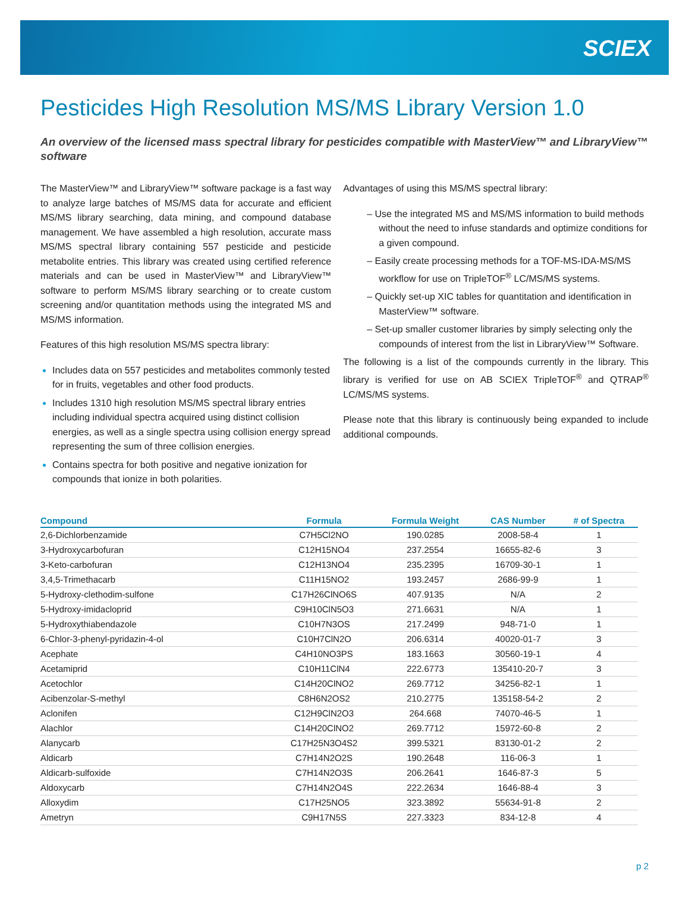SCIEX
Pesticides High Resolution MS/MS Library Version 1.0
An overview of the licensed mass spectral library for pesticides compatible with MasterView™ and LibraryView™ software
The MasterView™ and LibraryView™ software package is a fast way to analyze large batches of MS/MS data for accurate and efficient MS/MS library searching, data mining, and compound database management. We have assembled a high resolution, accurate mass MS/MS spectral library containing 557 pesticide and pesticide metabolite entries. This library was created using certified reference materials and can be used in MasterView™ and LibraryView™ software to perform MS/MS library searching or to create custom screening and/or quantitation methods using the integrated MS and MS/MS information.
Features of this high resolution MS/MS spectra library:
Includes data on 557 pesticides and metabolites commonly tested for in fruits, vegetables and other food products.
Includes 1310 high resolution MS/MS spectral library entries including individual spectra acquired using distinct collision energies, as well as a single spectra using collision energy spread representing the sum of three collision energies.
Contains spectra for both positive and negative ionization for compounds that ionize in both polarities.
Advantages of using this MS/MS spectral library:
– Use the integrated MS and MS/MS information to build methods without the need to infuse standards and optimize conditions for a given compound.
– Easily create processing methods for a TOF-MS-IDA-MS/MS workflow for use on TripleTOF<sup>®</sup> LC/MS/MS systems.
– Quickly set-up XIC tables for quantitation and identification in MasterView™ software.
– Set-up smaller customer libraries by simply selecting only the compounds of interest from the list in LibraryView™ Software.
The following is a list of the compounds currently in the library. This library is verified for use on AB SCIEX TripleTOF<sup>®</sup> and QTRAP<sup>®</sup> LC/MS/MS systems.
Please note that this library is continuously being expanded to include additional compounds.
| Compound | Formula | Formula Weight | CAS Number | # of Spectra |
| --- | --- | --- | --- | --- |
| 2,6-Dichlorbenzamide | C7H5Cl2NO | 190.0285 | 2008-58-4 | 1 |
| 3-Hydroxycarbofuran | C12H15NO4 | 237.2554 | 16655-82-6 | 3 |
| 3-Keto-carbofuran | C12H13NO4 | 235.2395 | 16709-30-1 | 1 |
| 3,4,5-Trimethacarb | C11H15NO2 | 193.2457 | 2686-99-9 | 1 |
| 5-Hydroxy-clethodim-sulfone | C17H26ClNO6S | 407.9135 | N/A | 2 |
| 5-Hydroxy-imidacloprid | C9H10ClN5O3 | 271.6631 | N/A | 1 |
| 5-Hydroxythiabendazole | C10H7N3OS | 217.2499 | 948-71-0 | 1 |
| 6-Chlor-3-phenyl-pyridazin-4-ol | C10H7ClN2O | 206.6314 | 40020-01-7 | 3 |
| Acephate | C4H10NO3PS | 183.1663 | 30560-19-1 | 4 |
| Acetamiprid | C10H11ClN4 | 222.6773 | 135410-20-7 | 3 |
| Acetochlor | C14H20ClNO2 | 269.7712 | 34256-82-1 | 1 |
| Acibenzolar-S-methyl | C8H6N2OS2 | 210.2775 | 135158-54-2 | 2 |
| Aclonifen | C12H9ClN2O3 | 264.668 | 74070-46-5 | 1 |
| Alachlor | C14H20ClNO2 | 269.7712 | 15972-60-8 | 2 |
| Alanycarb | C17H25N3O4S2 | 399.5321 | 83130-01-2 | 2 |
| Aldicarb | C7H14N2O2S | 190.2648 | 116-06-3 | 1 |
| Aldicarb-sulfoxide | C7H14N2O3S | 206.2641 | 1646-87-3 | 5 |
| Aldoxycarb | C7H14N2O4S | 222.2634 | 1646-88-4 | 3 |
| Alloxydim | C17H25NO5 | 323.3892 | 55634-91-8 | 2 |
| Ametryn | C9H17N5S | 227.3323 | 834-12-8 | 4 |
p 2